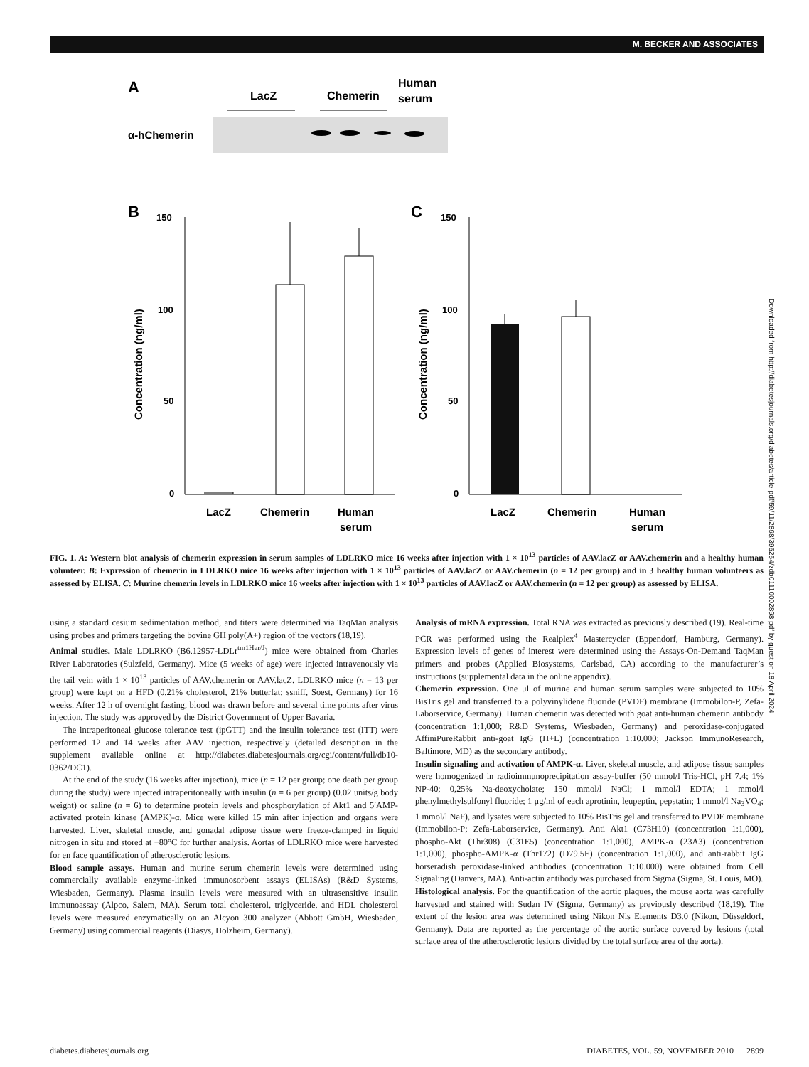M. BECKER AND ASSOCIATES
A
LacZ
Chemerin
Human
serum
α-hChemerin
B
C
150
100
50
0
LacZ
Chemerin
Human
serum
Concentration (ng/ml)
150
100
50
0
LacZ
Chemerin
Human
serum
Concentration (ng/ml)
FIG. 1. A: Western blot analysis of chemerin expression in serum samples of LDLRKO mice 16 weeks after injection with 1 × 10<sup>13</sup> particles of AAV.lacZ or AAV.chemerin and a healthy human volunteer. B: Expression of chemerin in LDLRKO mice 16 weeks after injection with 1 × 10<sup>13</sup> particles of AAV.lacZ or AAV.chemerin (n = 12 per group) and in 3 healthy human volunteers as assessed by ELISA. C: Murine chemerin levels in LDLRKO mice 16 weeks after injection with 1 × 10<sup>13</sup> particles of AAV.lacZ or AAV.chemerin (n = 12 per group) as assessed by ELISA.
using a standard cesium sedimentation method, and titers were determined via TaqMan analysis using probes and primers targeting the bovine GH poly(A+) region of the vectors (18,19).
Animal studies. Male LDLRKO (B6.12957-LDLr<sup>tm1Her/J</sup>) mice were obtained from Charles River Laboratories (Sulzfeld, Germany). Mice (5 weeks of age) were injected intravenously via the tail vein with 1 × 10<sup>13</sup> particles of AAV.chemerin or AAV.lacZ. LDLRKO mice (n = 13 per group) were kept on a HFD (0.21% cholesterol, 21% butterfat; ssniff, Soest, Germany) for 16 weeks. After 12 h of overnight fasting, blood was drawn before and several time points after virus injection. The study was approved by the District Government of Upper Bavaria.
The intraperitoneal glucose tolerance test (ipGTT) and the insulin tolerance test (ITT) were performed 12 and 14 weeks after AAV injection, respectively (detailed description in the supplement available online at http://diabetes.diabetesjournals.org/cgi/content/full/db10-0362/DC1).
At the end of the study (16 weeks after injection), mice (n = 12 per group; one death per group during the study) were injected intraperitoneally with insulin (n = 6 per group) (0.02 units/g body weight) or saline (n = 6) to determine protein levels and phosphorylation of Akt1 and 5′AMP-activated protein kinase (AMPK)-α. Mice were killed 15 min after injection and organs were harvested. Liver, skeletal muscle, and gonadal adipose tissue were freeze-clamped in liquid nitrogen in situ and stored at −80°C for further analysis. Aortas of LDLRKO mice were harvested for en face quantification of atherosclerotic lesions.
Blood sample assays. Human and murine serum chemerin levels were determined using commercially available enzyme-linked immunosorbent assays (ELISAs) (R&D Systems, Wiesbaden, Germany). Plasma insulin levels were measured with an ultrasensitive insulin immunoassay (Alpco, Salem, MA). Serum total cholesterol, triglyceride, and HDL cholesterol levels were measured enzymatically on an Alcyon 300 analyzer (Abbott GmbH, Wiesbaden, Germany) using commercial reagents (Diasys, Holzheim, Germany).
Analysis of mRNA expression. Total RNA was extracted as previously described (19). Real-time PCR was performed using the Realplex<sup>4</sup> Mastercycler (Eppendorf, Hamburg, Germany). Expression levels of genes of interest were determined using the Assays-On-Demand TaqMan primers and probes (Applied Biosystems, Carlsbad, CA) according to the manufacturer’s instructions (supplemental data in the online appendix).
Chemerin expression. One μl of murine and human serum samples were subjected to 10% BisTris gel and transferred to a polyvinylidene fluoride (PVDF) membrane (Immobilon-P, Zefa-Laborservice, Germany). Human chemerin was detected with goat anti-human chemerin antibody (concentration 1:1,000; R&D Systems, Wiesbaden, Germany) and peroxidase-conjugated AffiniPureRabbit anti-goat IgG (H+L) (concentration 1:10.000; Jackson ImmunoResearch, Baltimore, MD) as the secondary antibody.
Insulin signaling and activation of AMPK-α. Liver, skeletal muscle, and adipose tissue samples were homogenized in radioimmunoprecipitation assay-buffer (50 mmol/l Tris-HCl, pH 7.4; 1% NP-40; 0,25% Na-deoxycholate; 150 mmol/l NaCl; 1 mmol/l EDTA; 1 mmol/l phenylmethylsulfonyl fluoride; 1 μg/ml of each aprotinin, leupeptin, pepstatin; 1 mmol/l Na<sub>3</sub>VO<sub>4</sub>; 1 mmol/l NaF), and lysates were subjected to 10% BisTris gel and transferred to PVDF membrane (Immobilon-P; Zefa-Laborservice, Germany). Anti Akt1 (C73H10) (concentration 1:1,000), phospho-Akt (Thr308) (C31E5) (concentration 1:1,000), AMPK-α (23A3) (concentration 1:1,000), phospho-AMPK-α (Thr172) (D79.5E) (concentration 1:1,000), and anti-rabbit IgG horseradish peroxidase-linked antibodies (concentration 1:10.000) were obtained from Cell Signaling (Danvers, MA). Anti-actin antibody was purchased from Sigma (Sigma, St. Louis, MO).
Histological analysis. For the quantification of the aortic plaques, the mouse aorta was carefully harvested and stained with Sudan IV (Sigma, Germany) as previously described (18,19). The extent of the lesion area was determined using Nikon Nis Elements D3.0 (Nikon, Düsseldorf, Germany). Data are reported as the percentage of the aortic surface covered by lesions (total surface area of the atherosclerotic lesions divided by the total surface area of the aorta).
diabetes.diabetesjournals.org DIABETES, VOL. 59, NOVEMBER 2010 2899
Downloaded from http://diabetesjournals.org/diabetes/article-pdf/59/11/2898/396254/zdb01110002898.pdf by guest on 18 April 2024